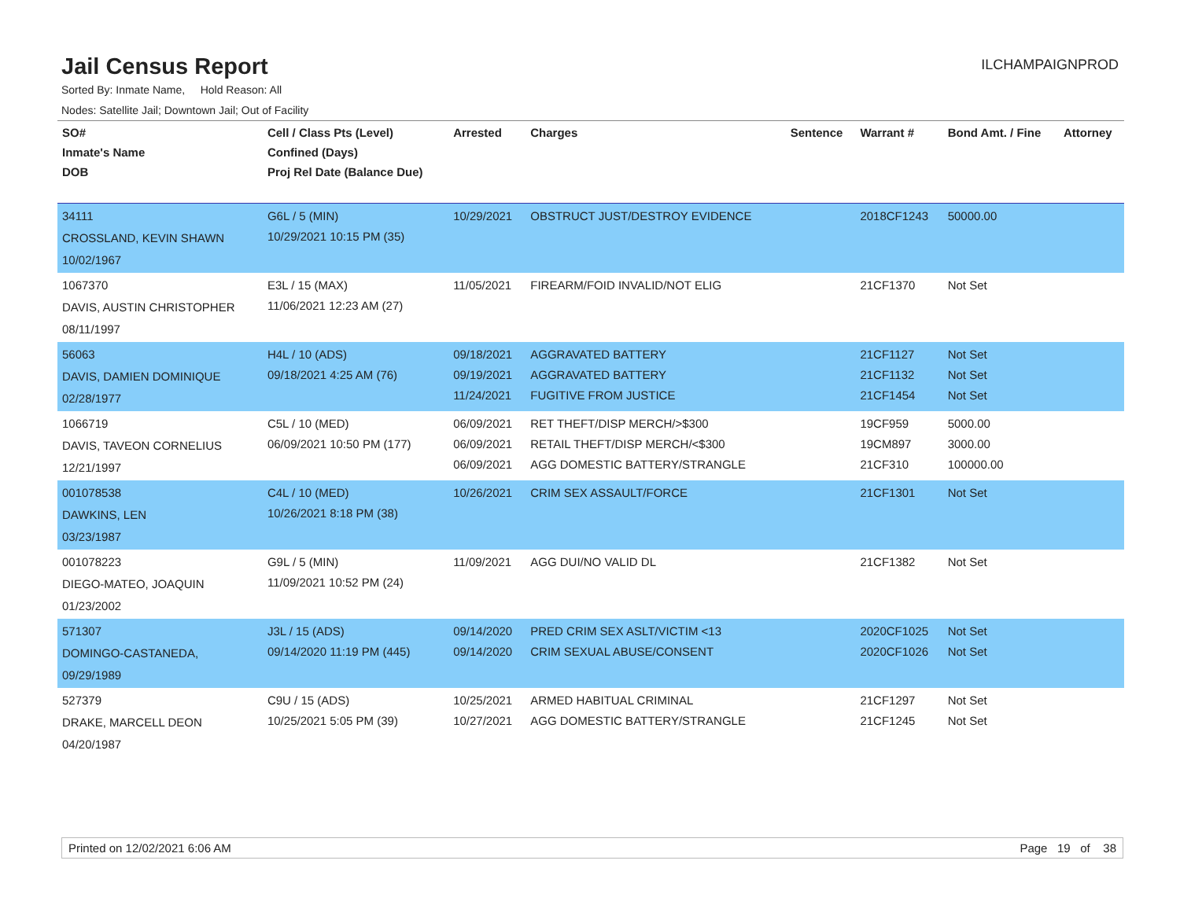Jail Census Report
ILCHAMPAIGNPROD
Sorted By: Inmate Name, Hold Reason: All
Nodes: Satellite Jail; Downtown Jail; Out of Facility
| SO# Inmate's Name DOB | Cell / Class Pts (Level) Confined (Days) Proj Rel Date (Balance Due) | Arrested | Charges | Sentence | Warrant # | Bond Amt. / Fine | Attorney |
| --- | --- | --- | --- | --- | --- | --- | --- |
| 34111 CROSSLAND, KEVIN SHAWN 10/02/1967 | G6L / 5 (MIN) 10/29/2021 10:15 PM (35) | 10/29/2021 | OBSTRUCT JUST/DESTROY EVIDENCE | | 2018CF1243 | 50000.00 | |
| 1067370 DAVIS, AUSTIN CHRISTOPHER 08/11/1997 | E3L / 15 (MAX) 11/06/2021 12:23 AM (27) | 11/05/2021 | FIREARM/FOID INVALID/NOT ELIG | | 21CF1370 | Not Set | |
| 56063 DAVIS, DAMIEN DOMINIQUE 02/28/1977 | H4L / 10 (ADS) 09/18/2021 4:25 AM (76) | 09/18/2021 09/19/2021 11/24/2021 | AGGRAVATED BATTERY AGGRAVATED BATTERY FUGITIVE FROM JUSTICE | | 21CF1127 21CF1132 21CF1454 | Not Set Not Set Not Set | |
| 1066719 DAVIS, TAVEON CORNELIUS 12/21/1997 | C5L / 10 (MED) 06/09/2021 10:50 PM (177) | 06/09/2021 06/09/2021 06/09/2021 | RET THEFT/DISP MERCH/>$300 RETAIL THEFT/DISP MERCH/<$300 AGG DOMESTIC BATTERY/STRANGLE | | 19CF959 19CM897 21CF310 | 5000.00 3000.00 100000.00 | |
| 001078538 DAWKINS, LEN 03/23/1987 | C4L / 10 (MED) 10/26/2021 8:18 PM (38) | 10/26/2021 | CRIM SEX ASSAULT/FORCE | | 21CF1301 | Not Set | |
| 001078223 DIEGO-MATEO, JOAQUIN 01/23/2002 | G9L / 5 (MIN) 11/09/2021 10:52 PM (24) | 11/09/2021 | AGG DUI/NO VALID DL | | 21CF1382 | Not Set | |
| 571307 DOMINGO-CASTANEDA, 09/29/1989 | J3L / 15 (ADS) 09/14/2020 11:19 PM (445) | 09/14/2020 09/14/2020 | PRED CRIM SEX ASLT/VICTIM <13 CRIM SEXUAL ABUSE/CONSENT | | 2020CF1025 2020CF1026 | Not Set Not Set | |
| 527379 DRAKE, MARCELL DEON 04/20/1987 | C9U / 15 (ADS) 10/25/2021 5:05 PM (39) | 10/25/2021 10/27/2021 | ARMED HABITUAL CRIMINAL AGG DOMESTIC BATTERY/STRANGLE | | 21CF1297 21CF1245 | Not Set Not Set | |
Printed on 12/02/2021 6:06 AM Page 19 of 38